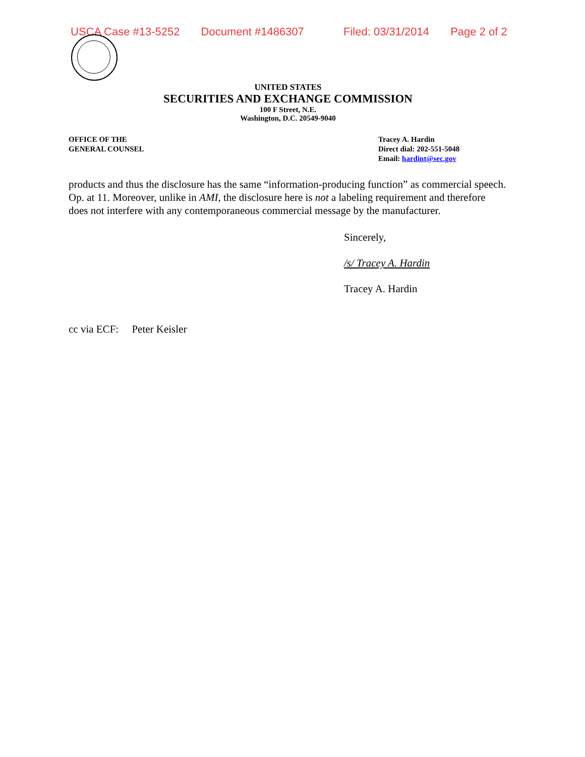USCA Case #13-5252 Document #1486307 Filed: 03/31/2014 Page 2 of 2
UNITED STATES
SECURITIES AND EXCHANGE COMMISSION
100 F Street, N.E.
Washington, D.C. 20549-9040
OFFICE OF THE
GENERAL COUNSEL
Tracey A. Hardin
Direct dial: 202-551-5048
Email: hardint@sec.gov
products and thus the disclosure has the same “information-producing function” as commercial speech. Op. at 11. Moreover, unlike in AMI, the disclosure here is not a labeling requirement and therefore does not interfere with any contemporaneous commercial message by the manufacturer.
Sincerely,
/s/ Tracey A. Hardin
Tracey A. Hardin
cc via ECF: Peter Keisler